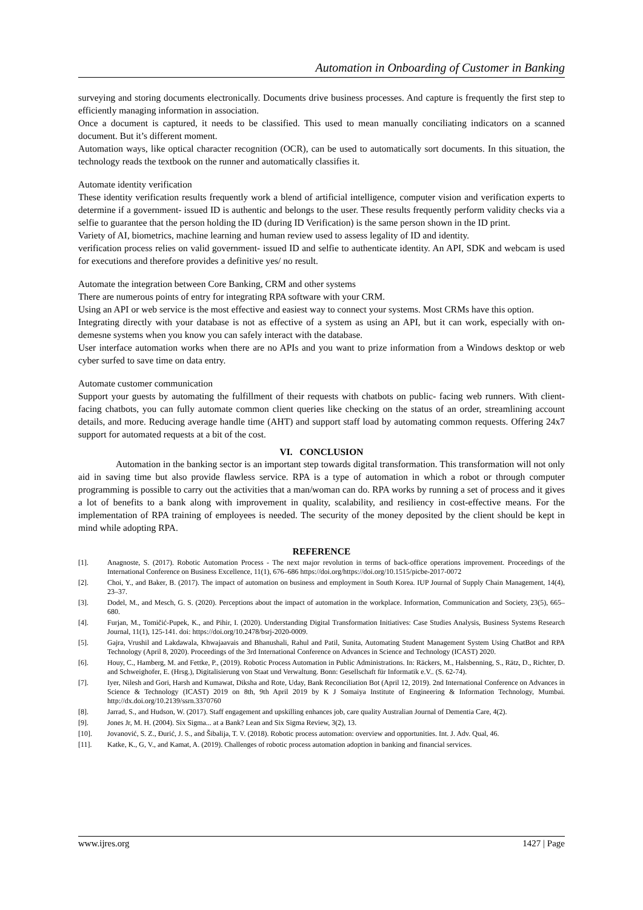Automation in Onboarding of Customer in Banking
surveying and storing documents electronically. Documents drive business processes. And capture is frequently the first step to efficiently managing information in association.
Once a document is captured, it needs to be classified. This used to mean manually conciliating indicators on a scanned document. But it’s different moment.
Automation ways, like optical character recognition (OCR), can be used to automatically sort documents. In this situation, the technology reads the textbook on the runner and automatically classifies it.
Automate identity verification
These identity verification results frequently work a blend of artificial intelligence, computer vision and verification experts to determine if a government- issued ID is authentic and belongs to the user. These results frequently perform validity checks via a selfie to guarantee that the person holding the ID (during ID Verification) is the same person shown in the ID print.
Variety of AI, biometrics, machine learning and human review used to assess legality of ID and identity.
verification process relies on valid government- issued ID and selfie to authenticate identity. An API, SDK and webcam is used for executions and therefore provides a definitive yes/ no result.
Automate the integration between Core Banking, CRM and other systems
There are numerous points of entry for integrating RPA software with your CRM.
Using an API or web service is the most effective and easiest way to connect your systems. Most CRMs have this option.
Integrating directly with your database is not as effective of a system as using an API, but it can work, especially with on- demesne systems when you know you can safely interact with the database.
User interface automation works when there are no APIs and you want to prize information from a Windows desktop or web cyber surfed to save time on data entry.
Automate customer communication
Support your guests by automating the fulfillment of their requests with chatbots on public- facing web runners. With client- facing chatbots, you can fully automate common client queries like checking on the status of an order, streamlining account details, and more. Reducing average handle time (AHT) and support staff load by automating common requests. Offering 24x7 support for automated requests at a bit of the cost.
VI. CONCLUSION
Automation in the banking sector is an important step towards digital transformation. This transformation will not only aid in saving time but also provide flawless service. RPA is a type of automation in which a robot or through computer programming is possible to carry out the activities that a man/woman can do. RPA works by running a set of process and it gives a lot of benefits to a bank along with improvement in quality, scalability, and resiliency in cost-effective means. For the implementation of RPA training of employees is needed. The security of the money deposited by the client should be kept in mind while adopting RPA.
REFERENCE
[1]. Anagnoste, S. (2017). Robotic Automation Process - The next major revolution in terms of back-office operations improvement. Proceedings of the International Conference on Business Excellence, 11(1), 676–686 https://doi.org/https://doi.org/10.1515/picbe-2017-0072
[2]. Choi, Y., and Baker, B. (2017). The impact of automation on business and employment in South Korea. IUP Journal of Supply Chain Management, 14(4), 23–37.
[3]. Dodel, M., and Mesch, G. S. (2020). Perceptions about the impact of automation in the workplace. Information, Communication and Society, 23(5), 665–680.
[4]. Furjan, M., Tomičić-Pupek, K., and Pihir, I. (2020). Understanding Digital Transformation Initiatives: Case Studies Analysis, Business Systems Research Journal, 11(1), 125-141. doi: https://doi.org/10.2478/bsrj-2020-0009.
[5]. Gajra, Vrushil and Lakdawala, Khwajaavais and Bhanushali, Rahul and Patil, Sunita, Automating Student Management System Using ChatBot and RPA Technology (April 8, 2020). Proceedings of the 3rd International Conference on Advances in Science and Technology (ICAST) 2020.
[6]. Houy, C., Hamberg, M. and Fettke, P., (2019). Robotic Process Automation in Public Administrations. In: Räckers, M., Halsbenning, S., Rätz, D., Richter, D. and Schweighofer, E. (Hrsg.), Digitalisierung von Staat und Verwaltung. Bonn: Gesellschaft für Informatik e.V.. (S. 62-74).
[7]. Iyer, Nilesh and Gori, Harsh and Kumawat, Diksha and Rote, Uday, Bank Reconciliation Bot (April 12, 2019). 2nd International Conference on Advances in Science & Technology (ICAST) 2019 on 8th, 9th April 2019 by K J Somaiya Institute of Engineering & Information Technology, Mumbai. http://dx.doi.org/10.2139/ssrn.3370760
[8]. Jarrad, S., and Hudson, W. (2017). Staff engagement and upskilling enhances job, care quality Australian Journal of Dementia Care, 4(2).
[9]. Jones Jr, M. H. (2004). Six Sigma... at a Bank? Lean and Six Sigma Review, 3(2), 13.
[10]. Jovanović, S. Z., Đurić, J. S., and Šibalija, T. V. (2018). Robotic process automation: overview and opportunities. Int. J. Adv. Qual, 46.
[11]. Katke, K., G, V., and Kamat, A. (2019). Challenges of robotic process automation adoption in banking and financial services.
www.ijres.org 1427 | Page